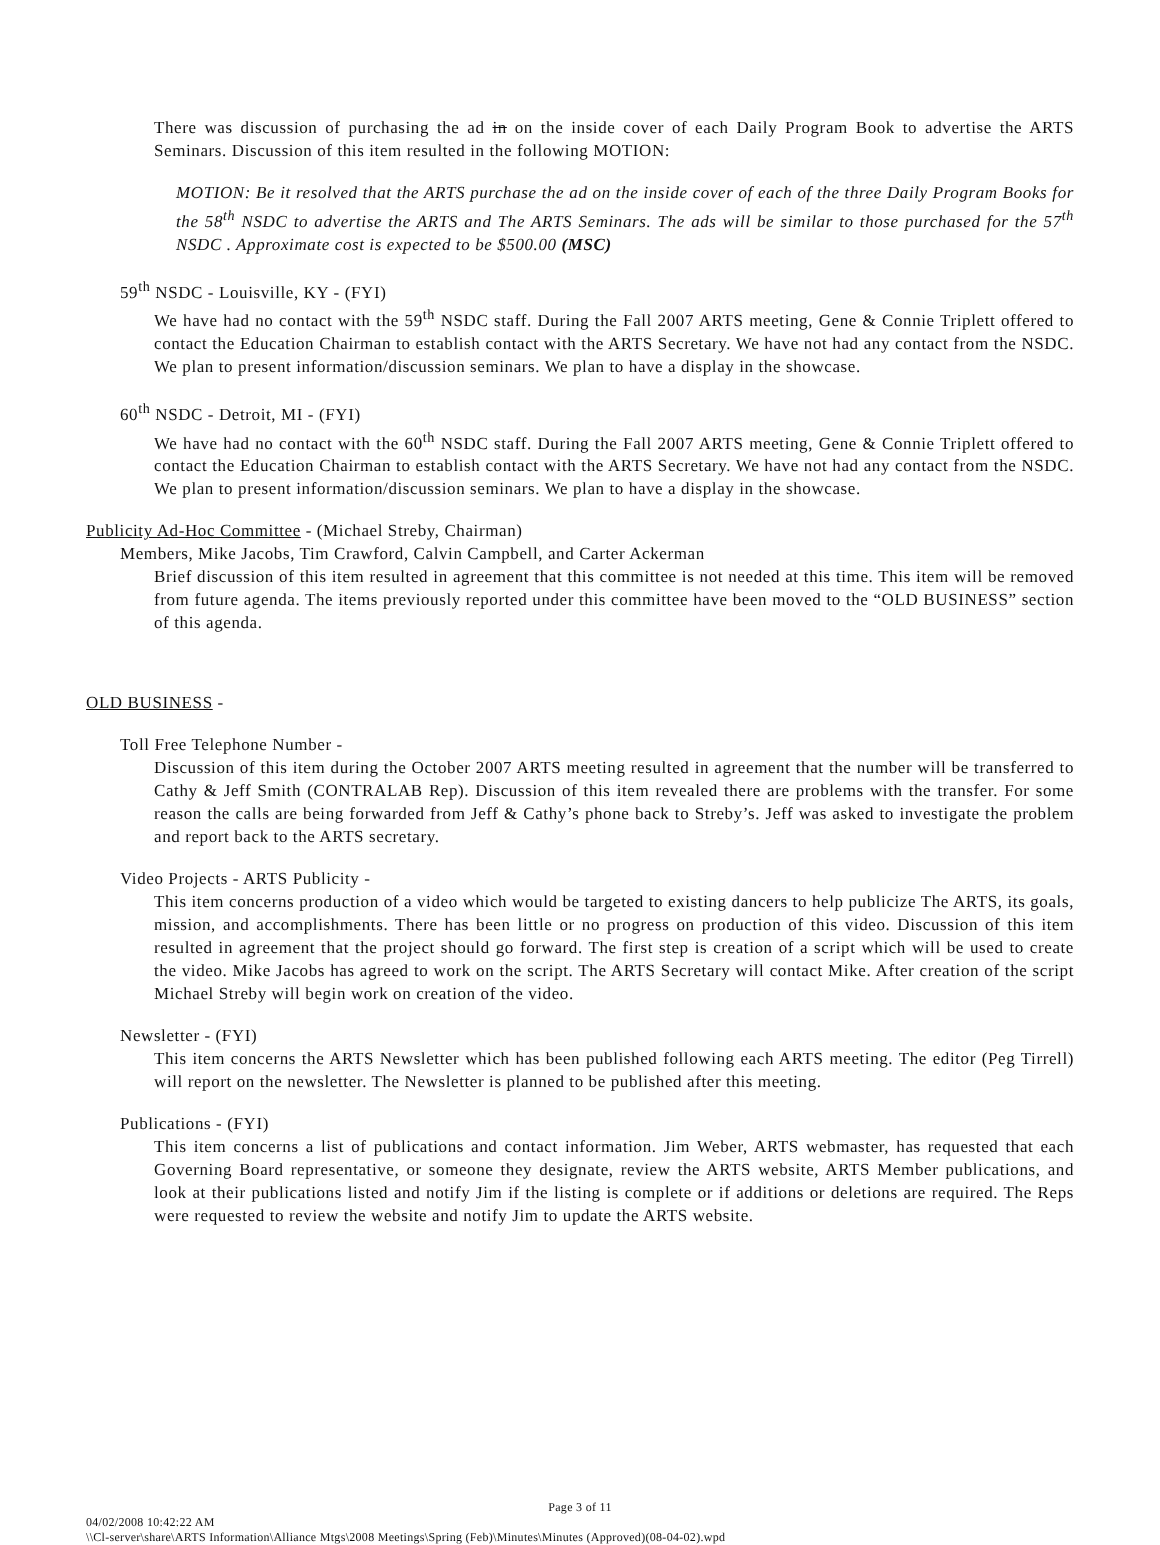There was discussion of purchasing the ad in on the inside cover of each Daily Program Book to advertise the ARTS Seminars. Discussion of this item resulted in the following MOTION:
MOTION: Be it resolved that the ARTS purchase the ad on the inside cover of each of the three Daily Program Books for the 58<sup>th</sup> NSDC to advertise the ARTS and The ARTS Seminars. The ads will be similar to those purchased for the 57<sup>th</sup> NSDC . Approximate cost is expected to be $500.00 (MSC)
59<sup>th</sup> NSDC - Louisville, KY - (FYI)
We have had no contact with the 59<sup>th</sup> NSDC staff. During the Fall 2007 ARTS meeting, Gene & Connie Triplett offered to contact the Education Chairman to establish contact with the ARTS Secretary. We have not had any contact from the NSDC. We plan to present information/discussion seminars. We plan to have a display in the showcase.
60<sup>th</sup> NSDC - Detroit, MI - (FYI)
We have had no contact with the 60<sup>th</sup> NSDC staff. During the Fall 2007 ARTS meeting, Gene & Connie Triplett offered to contact the Education Chairman to establish contact with the ARTS Secretary. We have not had any contact from the NSDC. We plan to present information/discussion seminars. We plan to have a display in the showcase.
Publicity Ad-Hoc Committee - (Michael Streby, Chairman)
Members, Mike Jacobs, Tim Crawford, Calvin Campbell, and Carter Ackerman
Brief discussion of this item resulted in agreement that this committee is not needed at this time. This item will be removed from future agenda. The items previously reported under this committee have been moved to the “OLD BUSINESS” section of this agenda.
OLD BUSINESS -
Toll Free Telephone Number -
Discussion of this item during the October 2007 ARTS meeting resulted in agreement that the number will be transferred to Cathy & Jeff Smith (CONTRALAB Rep). Discussion of this item revealed there are problems with the transfer. For some reason the calls are being forwarded from Jeff & Cathy’s phone back to Streby’s. Jeff was asked to investigate the problem and report back to the ARTS secretary.
Video Projects - ARTS Publicity -
This item concerns production of a video which would be targeted to existing dancers to help publicize The ARTS, its goals, mission, and accomplishments. There has been little or no progress on production of this video. Discussion of this item resulted in agreement that the project should go forward. The first step is creation of a script which will be used to create the video. Mike Jacobs has agreed to work on the script. The ARTS Secretary will contact Mike. After creation of the script Michael Streby will begin work on creation of the video.
Newsletter - (FYI)
This item concerns the ARTS Newsletter which has been published following each ARTS meeting. The editor (Peg Tirrell) will report on the newsletter. The Newsletter is planned to be published after this meeting.
Publications - (FYI)
This item concerns a list of publications and contact information. Jim Weber, ARTS webmaster, has requested that each Governing Board representative, or someone they designate, review the ARTS website, ARTS Member publications, and look at their publications listed and notify Jim if the listing is complete or if additions or deletions are required. The Reps were requested to review the website and notify Jim to update the ARTS website.
Page 3 of 11
04/02/2008 10:42:22 AM
\\Cl-server\share\ARTS Information\Alliance Mtgs\2008 Meetings\Spring (Feb)\Minutes\Minutes (Approved)(08-04-02).wpd